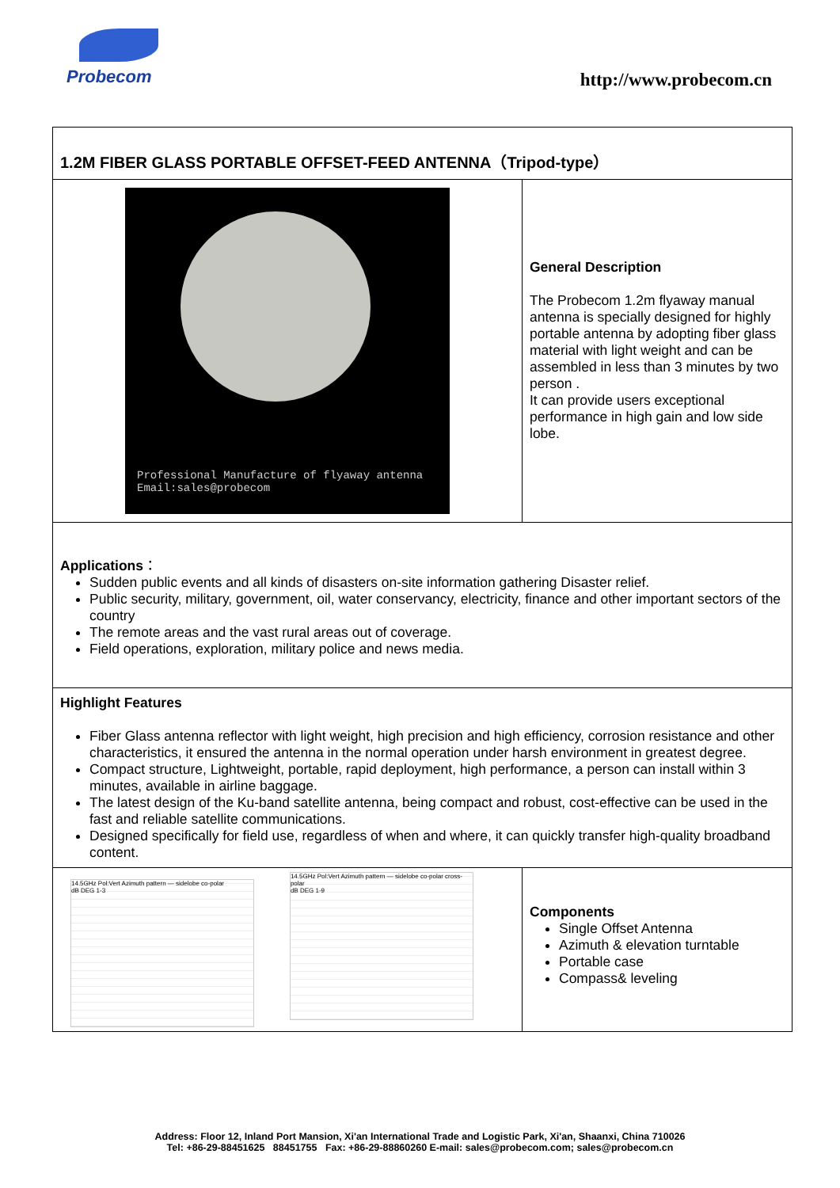Probecom http://www.probecom.cn
| 1.2M FIBER GLASS PORTABLE OFFSET-FEED ANTENNA（Tripod-type） | |
| Professional Manufacture of flyaway antenna Email:sales@probecom | General Description The Probecom 1.2m flyaway manual antenna is specially designed for highly portable antenna by adopting fiber glass material with light weight and can be assembled in less than 3 minutes by two person . It can provide users exceptional performance in high gain and low side lobe. |
| Applications ： Sudden public events and all kinds of disasters on-site information gathering Disaster relief. Public security, military, government, oil, water conservancy, electricity, finance and other important sectors of the country The remote areas and the vast rural areas out of coverage. Field operations, exploration, military police and news media. | |
| Highlight Features Fiber Glass antenna reflector with light weight, high precision and high efficiency, corrosion resistance and other characteristics, it ensured the antenna in the normal operation under harsh environment in greatest degree. Compact structure, Lightweight, portable, rapid deployment, high performance, a person can install within 3 minutes, available in airline baggage. The latest design of the Ku-band satellite antenna, being compact and robust, cost-effective can be used in the fast and reliable satellite communications. Designed specifically for field use, regardless of when and where, it can quickly transfer high-quality broadband content. | |
| 14.5GHz Pol:Vert Azimuth pattern — sidelobe co-polar dB DEG 1-3 14.5GHz Pol:Vert Azimuth pattern — sidelobe co-polar cross-polar dB DEG 1-9 | Components Single Offset Antenna Azimuth & elevation turntable Portable case Compass& leveling |
Address: Floor 12, Inland Port Mansion, Xi'an International Trade and Logistic Park, Xi'an, Shaanxi, China 710026
Tel: +86-29-88451625 88451755 Fax: +86-29-88860260 E-mail: sales@probecom.com; sales@probecom.cn